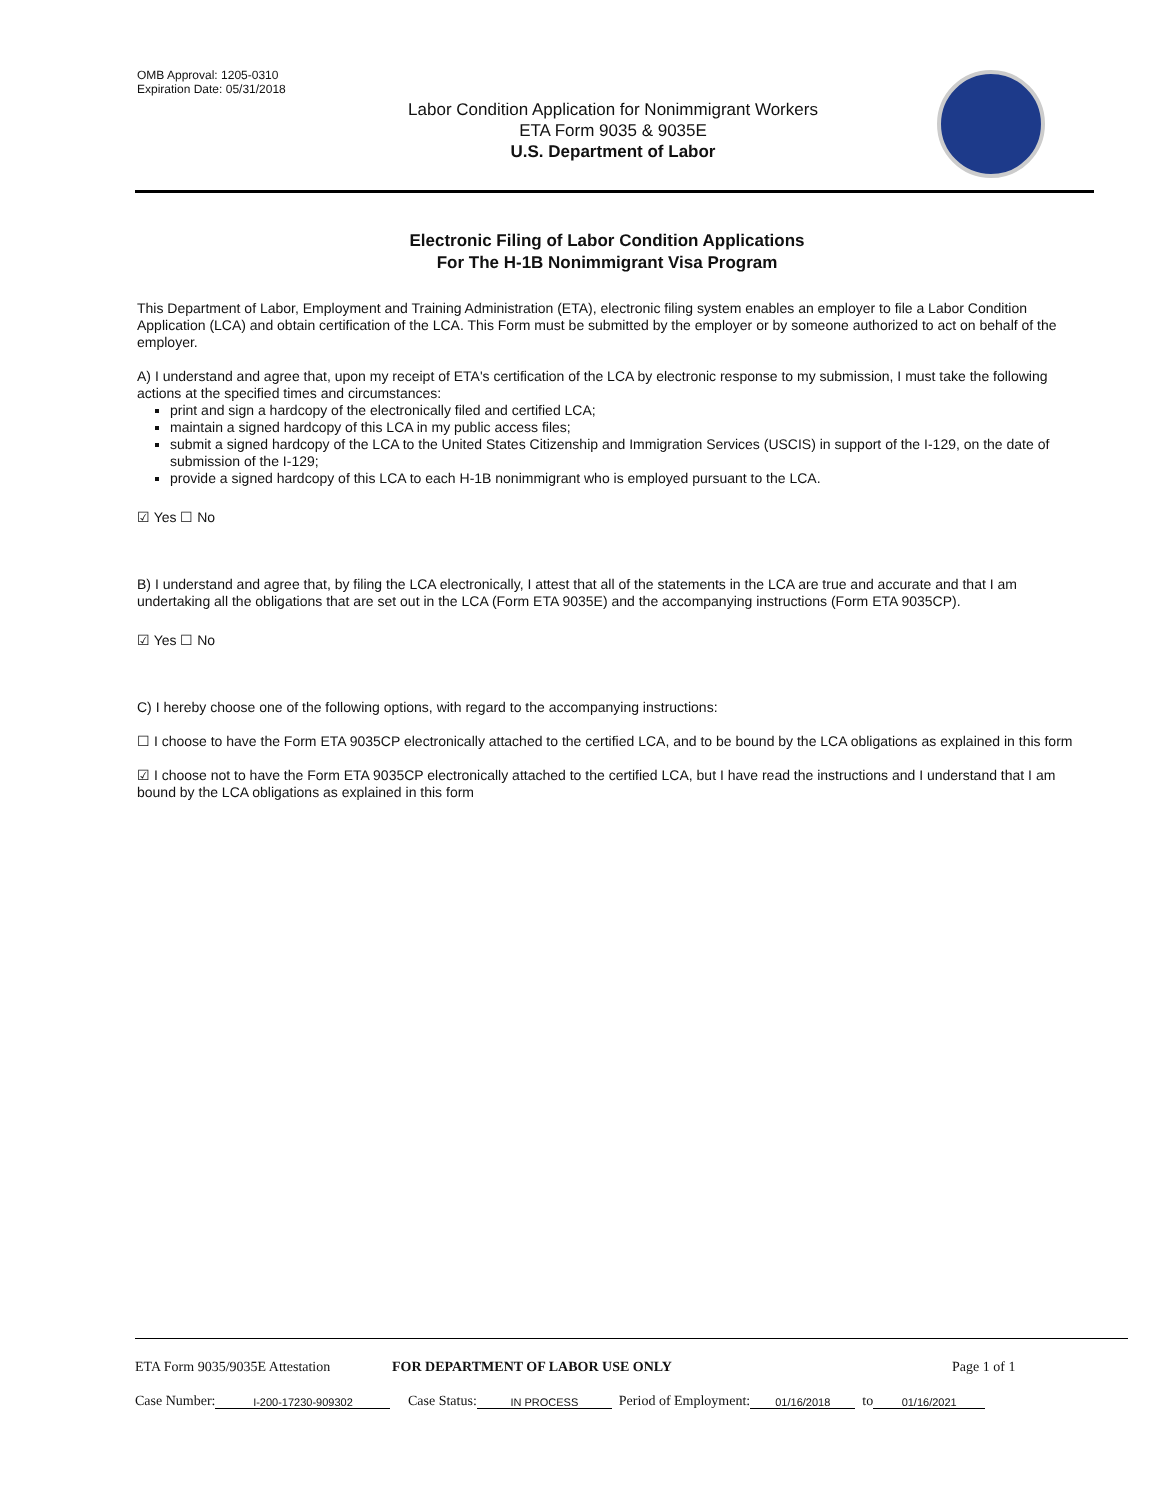OMB Approval: 1205-0310
Expiration Date: 05/31/2018
Labor Condition Application for Nonimmigrant Workers
ETA Form 9035 & 9035E
U.S. Department of Labor
Electronic Filing of Labor Condition Applications
For The H-1B Nonimmigrant Visa Program
This Department of Labor, Employment and Training Administration (ETA), electronic filing system enables an employer to file a Labor Condition Application (LCA) and obtain certification of the LCA. This Form must be submitted by the employer or by someone authorized to act on behalf of the employer.
A) I understand and agree that, upon my receipt of ETA's certification of the LCA by electronic response to my submission, I must take the following actions at the specified times and circumstances:
print and sign a hardcopy of the electronically filed and certified LCA;
maintain a signed hardcopy of this LCA in my public access files;
submit a signed hardcopy of the LCA to the United States Citizenship and Immigration Services (USCIS) in support of the I-129, on the date of submission of the I-129;
provide a signed hardcopy of this LCA to each H-1B nonimmigrant who is employed pursuant to the LCA.
☑ Yes ☐ No
B) I understand and agree that, by filing the LCA electronically, I attest that all of the statements in the LCA are true and accurate and that I am undertaking all the obligations that are set out in the LCA (Form ETA 9035E) and the accompanying instructions (Form ETA 9035CP).
☑ Yes ☐ No
C) I hereby choose one of the following options, with regard to the accompanying instructions:
☐ I choose to have the Form ETA 9035CP electronically attached to the certified LCA, and to be bound by the LCA obligations as explained in this form
☑ I choose not to have the Form ETA 9035CP electronically attached to the certified LCA, but I have read the instructions and I understand that I am bound by the LCA obligations as explained in this form
ETA Form 9035/9035E Attestation FOR DEPARTMENT OF LABOR USE ONLY Page 1 of 1
Case Number: I-200-17230-909302 Case Status: IN PROCESS Period of Employment: 01/16/2018 to 01/16/2021